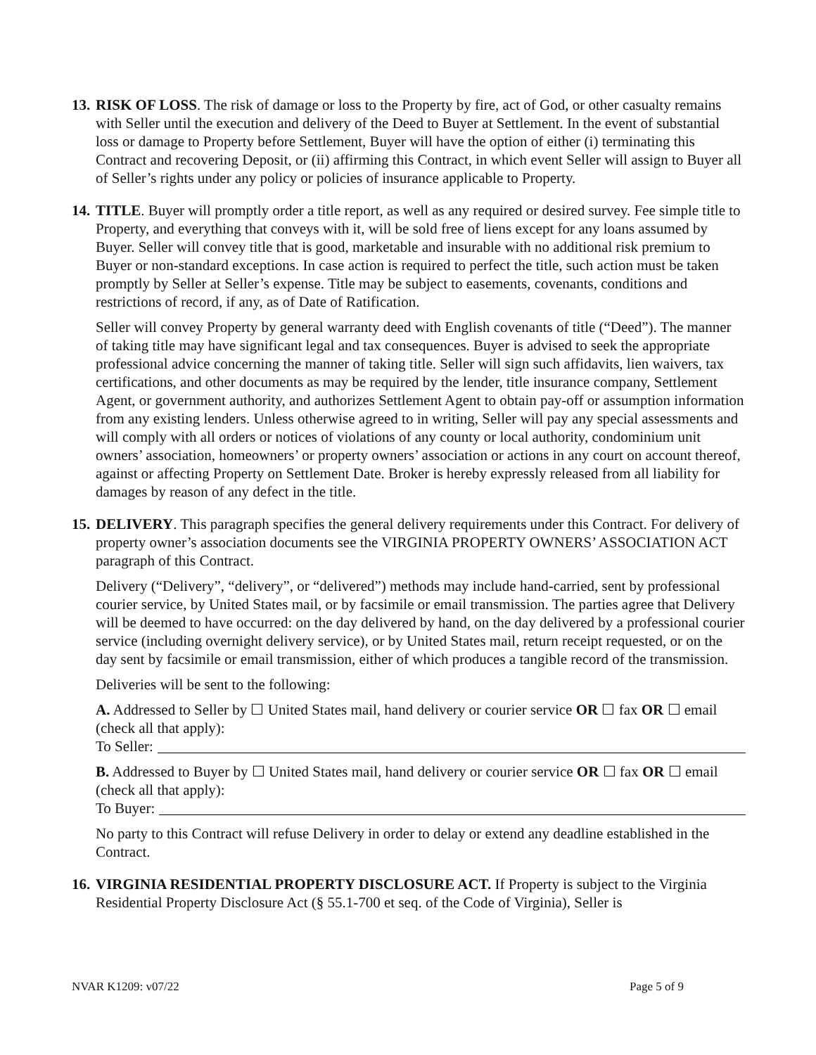13.
RISK OF LOSS. The risk of damage or loss to the Property by fire, act of God, or other casualty remains with Seller until the execution and delivery of the Deed to Buyer at Settlement. In the event of substantial loss or damage to Property before Settlement, Buyer will have the option of either (i) terminating this Contract and recovering Deposit, or (ii) affirming this Contract, in which event Seller will assign to Buyer all of Seller’s rights under any policy or policies of insurance applicable to Property.
14.
TITLE. Buyer will promptly order a title report, as well as any required or desired survey. Fee simple title to Property, and everything that conveys with it, will be sold free of liens except for any loans assumed by Buyer. Seller will convey title that is good, marketable and insurable with no additional risk premium to Buyer or non-standard exceptions. In case action is required to perfect the title, such action must be taken promptly by Seller at Seller’s expense. Title may be subject to easements, covenants, conditions and restrictions of record, if any, as of Date of Ratification.
Seller will convey Property by general warranty deed with English covenants of title (“Deed”). The manner of taking title may have significant legal and tax consequences. Buyer is advised to seek the appropriate professional advice concerning the manner of taking title. Seller will sign such affidavits, lien waivers, tax certifications, and other documents as may be required by the lender, title insurance company, Settlement Agent, or government authority, and authorizes Settlement Agent to obtain pay-off or assumption information from any existing lenders. Unless otherwise agreed to in writing, Seller will pay any special assessments and will comply with all orders or notices of violations of any county or local authority, condominium unit owners’ association, homeowners’ or property owners’ association or actions in any court on account thereof, against or affecting Property on Settlement Date. Broker is hereby expressly released from all liability for damages by reason of any defect in the title.
15.
DELIVERY. This paragraph specifies the general delivery requirements under this Contract. For delivery of property owner’s association documents see the VIRGINIA PROPERTY OWNERS’ ASSOCIATION ACT paragraph of this Contract.
Delivery (“Delivery”, “delivery”, or “delivered”) methods may include hand-carried, sent by professional courier service, by United States mail, or by facsimile or email transmission. The parties agree that Delivery will be deemed to have occurred: on the day delivered by hand, on the day delivered by a professional courier service (including overnight delivery service), or by United States mail, return receipt requested, or on the day sent by facsimile or email transmission, either of which produces a tangible record of the transmission.
Deliveries will be sent to the following:
A. Addressed to Seller by ☐ United States mail, hand delivery or courier service OR ☐ fax OR ☐ email (check all that apply):
To Seller:
B. Addressed to Buyer by ☐ United States mail, hand delivery or courier service OR ☐ fax OR ☐ email (check all that apply):
To Buyer:
No party to this Contract will refuse Delivery in order to delay or extend any deadline established in the Contract.
16.
VIRGINIA RESIDENTIAL PROPERTY DISCLOSURE ACT. If Property is subject to the Virginia Residential Property Disclosure Act (§ 55.1-700 et seq. of the Code of Virginia), Seller is
NVAR K1209: v07/22 Page 5 of 9